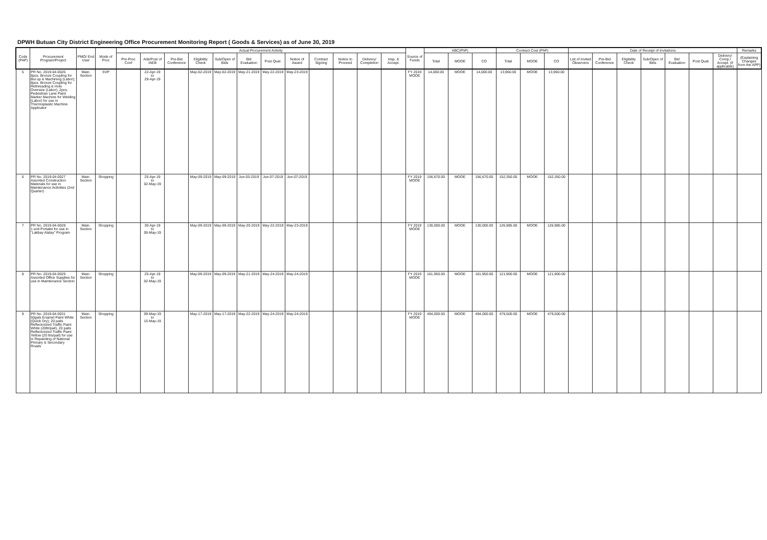DPWH Butuan City District Engineering Office Procurement Monitoring Report ( Goods & Services) as of June 30, 2019
| Code (PAP) | Procurement Program/Project | PMO/ End User | Mode of Proc | Actual Procurement Activity | | | | | | | | | | | | Source of Funds | ABC(PhP) | | | Contract Cost (PhP) | | | Date of Receipt of Invitations | | | | | | | Remarks |
| --- | --- | --- | --- | --- | --- | --- | --- | --- | --- | --- | --- | --- | --- | --- | --- | --- | --- | --- | --- | --- | --- | --- | --- | --- | --- | --- | --- | --- | --- | --- |
| | | | | Pre-Proc Conf | Ads/Post of IAEB | Pre-Bid Conference | Eligibility Check | Sub/Open of Bids | Bid Evaluation | Post Qual. | Notice of Award | Contract Signing | Notice to Proceed | Delivery/ Completion | Insp. & Accept. | | Total | MOOE | CO | Total | MOOE | CO | List of Invited Observers | Pre-Bid Conference | Eligibility Check | Sub/Open of Bids | Bid Evaluation | Post Qual. | Delivery/ Comp./ Accept. (if applicable) | (Explaining Changes from the APP) |
| 5 | PR No. 2019-04-0026 8pcs. Bronze Coupling for Bui up & Machining (Labor); 8pcs. Bronze Coupling for Rethreading & Hole Oversize (Labor), 2pcs. Pedestrian Lane Paint Marker Machine for Welding (Labor) for use in Thermoplastic Machine Applicator | Main. Section | SVP | | 22-Apr-19 to 29-Apr-19 | | May-02-2019 | May-02-2019 | May-21-2019 | May-22-2019 | May-23-2019 | | | | | FY 2019 MOOE | 14,000.00 | MOOE | 14,000.00 | 13,960.00 | MOOE | 13,960.00 | | | | | | | | |
| 6 | PR No. 2019-04-0027 Assorted Construction Materials for use in Maintenance Activities (2nd Quarter) | Main. Section | Shopping | | 25-Apr-19 to 02-May-19 | | May-09-2019 | May-09-2019 | Jun-03-2019 | Jun-07-2019 | Jun-07-2019 | | | | | FY 2019 MOOE | 156,670.00 | MOOE | 156,670.00 | 152,350.00 | MOOE | 152,350.00 | | | | | | | | |
| 7 | PR No. 2019-04-0028 1 unit Portalet for use in "Lakbay Alalay" Program | Main. Section | Shopping | | 30-Apr-19 to 06-May-19 | | May-09-2019 | May-09-2019 | May-20-2019 | May-22-2019 | May-23-2019 | | | | | FY 2019 MOOE | 130,000.00 | MOOE | 130,000.00 | 126,985.00 | MOOE | 126,985.00 | | | | | | | | |
| 8 | PR No. 2019-04-0029 Assorted Office Supplies for use in Maintenance Section | Main. Section | Shopping | | 25-Apr-19 to 02-May-19 | | May-09-2019 | May-09-2019 | May-21-2019 | May-24-2019 | May-24-2019 | | | | | FY 2019 MOOE | 161,950.00 | MOOE | 161,950.00 | 121,900.00 | MOOE | 121,900.00 | | | | | | | | |
| 9 | PR No. 2019-04-0031 50gals Enamel Paint White (Quick Dry); 20 pails Reflectorized Traffic Paint White (20ltr/pail), 20 pails Reflectorized Traffic Paint Yellow (20 ltrs/pail) for use in Repainting of National Primary & Secondary Roads | Main. Section | Shopping | | 09-May-19 to 15-May-19 | | May-17-2019 | May-17-2019 | May-22-2019 | May-24-2019 | May-24-2019 | | | | | FY 2019 MOOE | 494,000.00 | MOOE | 494,000.00 | 479,500.00 | MOOE | 479,500.00 | | | | | | | | |